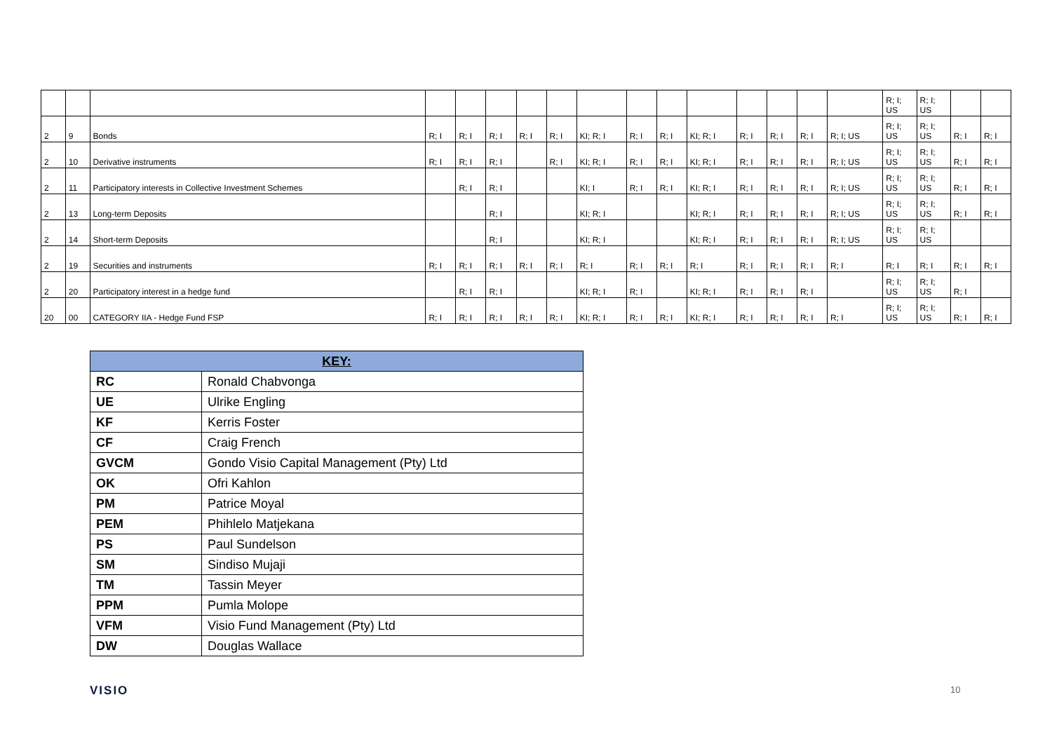| | | | | | | | | | | | | | | | | R; I; US | R; I; US | | |
| 2 | 9 | Bonds | R; I | R; I | R; I | R; I | R; I | KI; R; I | R; I | R; I | KI; R; I | R; I | R; I | R; I | R; I; US | R; I; US | R; I; US | R; I | R; I |
| 2 | 10 | Derivative instruments | R; I | R; I | R; I | | R; I | KI; R; I | R; I | R; I | KI; R; I | R; I | R; I | R; I | R; I; US | R; I; US | R; I; US | R; I | R; I |
| 2 | 11 | Participatory interests in Collective Investment Schemes | | R; I | R; I | | | KI; I | R; I | R; I | KI; R; I | R; I | R; I | R; I | R; I; US | R; I; US | R; I; US | R; I | R; I |
| 2 | 13 | Long-term Deposits | | | R; I | | | KI; R; I | | | KI; R; I | R; I | R; I | R; I | R; I; US | R; I; US | R; I; US | R; I | R; I |
| 2 | 14 | Short-term Deposits | | | R; I | | | KI; R; I | | | KI; R; I | R; I | R; I | R; I | R; I; US | R; I; US | R; I; US | | |
| 2 | 19 | Securities and instruments | R; I | R; I | R; I | R; I | R; I | R; I | R; I | R; I | R; I | R; I | R; I | R; I | R; I | R; I | R; I | R; I | R; I |
| 2 | 20 | Participatory interest in a hedge fund | | R; I | R; I | | | KI; R; I | R; I | | KI; R; I | R; I | R; I | R; I | | R; I; US | R; I; US | R; I | |
| 20 | 00 | CATEGORY IIA - Hedge Fund FSP | R; I | R; I | R; I | R; I | R; I | KI; R; I | R; I | R; I | KI; R; I | R; I | R; I | R; I | R; I | R; I; US | R; I; US | R; I | R; I |
| KEY: | |
| --- | --- |
| RC | Ronald Chabvonga |
| UE | Ulrike Engling |
| KF | Kerris Foster |
| CF | Craig French |
| GVCM | Gondo Visio Capital Management (Pty) Ltd |
| OK | Ofri Kahlon |
| PM | Patrice Moyal |
| PEM | Phihlelo Matjekana |
| PS | Paul Sundelson |
| SM | Sindiso Mujaji |
| TM | Tassin Meyer |
| PPM | Pumla Molope |
| VFM | Visio Fund Management (Pty) Ltd |
| DW | Douglas Wallace |
VISIO 10